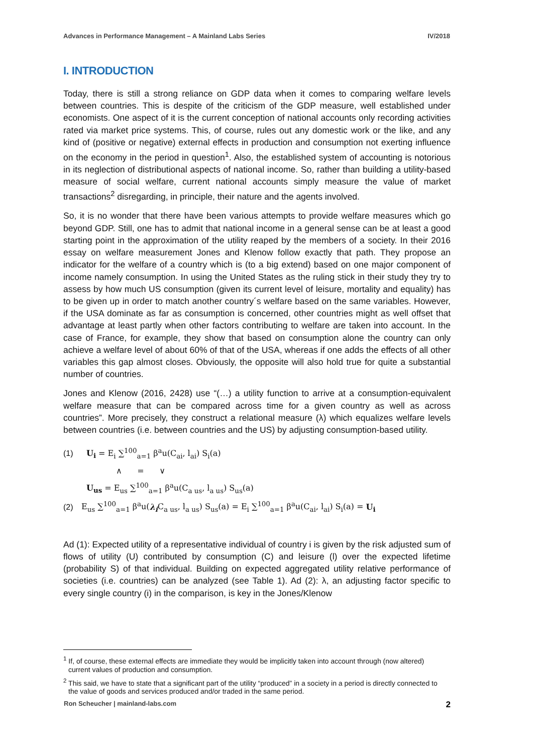Advances in Performance Management – A Mainland Labs Series IV/2018
I. INTRODUCTION
Today, there is still a strong reliance on GDP data when it comes to comparing welfare levels between countries. This is despite of the criticism of the GDP measure, well established under economists. One aspect of it is the current conception of national accounts only recording activities rated via market price systems. This, of course, rules out any domestic work or the like, and any kind of (positive or negative) external effects in production and consumption not exerting influence on the economy in the period in question<sup>1</sup>. Also, the established system of accounting is notorious in its neglection of distributional aspects of national income. So, rather than building a utility-based measure of social welfare, current national accounts simply measure the value of market transactions<sup>2</sup> disregarding, in principle, their nature and the agents involved.
So, it is no wonder that there have been various attempts to provide welfare measures which go beyond GDP. Still, one has to admit that national income in a general sense can be at least a good starting point in the approximation of the utility reaped by the members of a society. In their 2016 essay on welfare measurement Jones and Klenow follow exactly that path. They propose an indicator for the welfare of a country which is (to a big extend) based on one major component of income namely consumption. In using the United States as the ruling stick in their study they try to assess by how much US consumption (given its current level of leisure, mortality and equality) has to be given up in order to match another country´s welfare based on the same variables. However, if the USA dominate as far as consumption is concerned, other countries might as well offset that advantage at least partly when other factors contributing to welfare are taken into account. In the case of France, for example, they show that based on consumption alone the country can only achieve a welfare level of about 60% of that of the USA, whereas if one adds the effects of all other variables this gap almost closes. Obviously, the opposite will also hold true for quite a substantial number of countries.
Jones and Klenow (2016, 2428) use “(…) a utility function to arrive at a consumption-equivalent welfare measure that can be compared across time for a given country as well as across countries”. More precisely, they construct a relational measure (λ) which equalizes welfare levels between countries (i.e. between countries and the US) by adjusting consumption-based utility.
(1) U<sub>i</sub> = E<sub>i</sub> ∑<sup>100</sup><sub>a=1</sub> β<sup>a</sup>u(C<sub>ai</sub>, l<sub>ai</sub>) S<sub>i</sub>(a)
∧ = ∨
U<sub>us</sub> = E<sub>us</sub> ∑<sup>100</sup><sub>a=1</sub> β<sup>a</sup>u(C<sub>a us</sub>, l<sub>a us</sub>) S<sub>us</sub>(a)
(2) E<sub>us</sub> ∑<sup>100</sup><sub>a=1</sub> β<sup>a</sup>u(λ<sub>i</sub> C<sub>a us</sub>, l<sub>a us</sub>) S<sub>us</sub>(a) = E<sub>i</sub> ∑<sup>100</sup><sub>a=1</sub> β<sup>a</sup>u(C<sub>ai</sub>, l<sub>ai</sub>) S<sub>i</sub>(a) = U<sub>i</sub>
Ad (1): Expected utility of a representative individual of country i is given by the risk adjusted sum of flows of utility (U) contributed by consumption (C) and leisure (l) over the expected lifetime (probability S) of that individual. Building on expected aggregated utility relative performance of societies (i.e. countries) can be analyzed (see Table 1). Ad (2): λ, an adjusting factor specific to every single country (i) in the comparison, is key in the Jones/Klenow
<sup>1</sup> If, of course, these external effects are immediate they would be implicitly taken into account through (now altered) current values of production and consumption.
<sup>2</sup> This said, we have to state that a significant part of the utility “produced” in a society in a period is directly connected to the value of goods and services produced and/or traded in the same period.
Ron Scheucher | mainland-labs.com 2